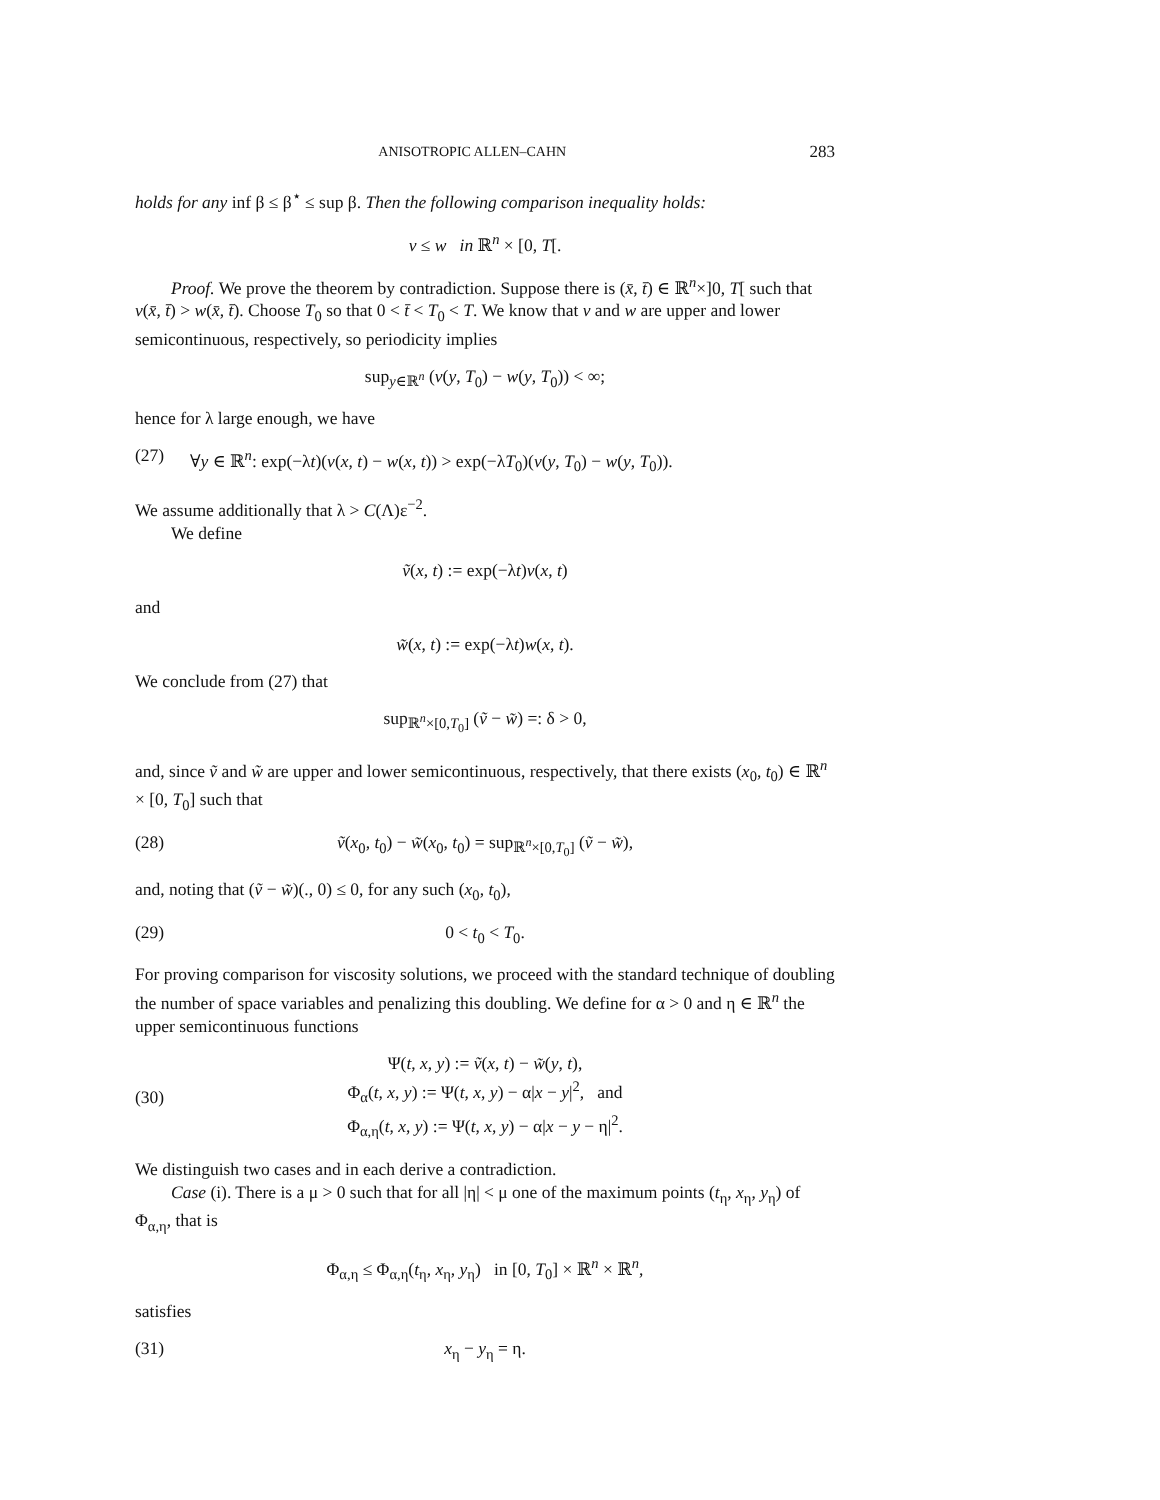ANISOTROPIC ALLEN–CAHN 283
holds for any inf β ≤ β<sup>⋆</sup> ≤ sup β. Then the following comparison inequality holds:
v ≤ w in ℝ<sup>n</sup> × [0, T[.
Proof. We prove the theorem by contradiction. Suppose there is (x̄, t̄) ∈ ℝ<sup>n</sup>×]0, T[ such that v(x̄, t̄) > w(x̄, t̄). Choose T<sub>0</sub> so that 0 < t̄ < T<sub>0</sub> < T. We know that v and w are upper and lower semicontinuous, respectively, so periodicity implies
sup<sub>y∈ℝ<sup>n</sup></sub> (v(y, T<sub>0</sub>) − w(y, T<sub>0</sub>)) < ∞;
hence for λ large enough, we have
(27) ∀y ∈ ℝ<sup>n</sup>: exp(−λt)(v(x, t) − w(x, t)) > exp(−λT<sub>0</sub>)(v(y, T<sub>0</sub>) − w(y, T<sub>0</sub>)).
We assume additionally that λ > C(Λ)ε<sup>−2</sup>.
We define
ṽ(x, t) := exp(−λt)v(x, t)
and
w̃(x, t) := exp(−λt)w(x, t).
We conclude from (27) that
sup<sub>ℝ<sup>n</sup>×[0,T<sub>0</sub>]</sub> (ṽ − w̃) =: δ > 0,
and, since ṽ and w̃ are upper and lower semicontinuous, respectively, that there exists (x<sub>0</sub>, t<sub>0</sub>) ∈ ℝ<sup>n</sup> × [0, T<sub>0</sub>] such that
(28) ṽ(x<sub>0</sub>, t<sub>0</sub>) − w̃(x<sub>0</sub>, t<sub>0</sub>) = sup<sub>ℝ<sup>n</sup>×[0,T<sub>0</sub>]</sub> (ṽ − w̃),
and, noting that (ṽ − w̃)(., 0) ≤ 0, for any such (x<sub>0</sub>, t<sub>0</sub>),
(29) 0 < t<sub>0</sub> < T<sub>0</sub>.
For proving comparison for viscosity solutions, we proceed with the standard technique of doubling the number of space variables and penalizing this doubling. We define for α > 0 and η ∈ ℝ<sup>n</sup> the upper semicontinuous functions
(30) Ψ(t, x, y) := ṽ(x, t) − w̃(y, t),
Φ<sub>α</sub>(t, x, y) := Ψ(t, x, y) − α|x − y|<sup>2</sup>, and
Φ<sub>α,η</sub>(t, x, y) := Ψ(t, x, y) − α|x − y − η|<sup>2</sup>.
We distinguish two cases and in each derive a contradiction.
Case (i). There is a μ > 0 such that for all |η| < μ one of the maximum points (t<sub>η</sub>, x<sub>η</sub>, y<sub>η</sub>) of Φ<sub>α,η</sub>, that is
Φ<sub>α,η</sub> ≤ Φ<sub>α,η</sub>(t<sub>η</sub>, x<sub>η</sub>, y<sub>η</sub>) in [0, T<sub>0</sub>] × ℝ<sup>n</sup> × ℝ<sup>n</sup>,
satisfies
(31) x<sub>η</sub> − y<sub>η</sub> = η.